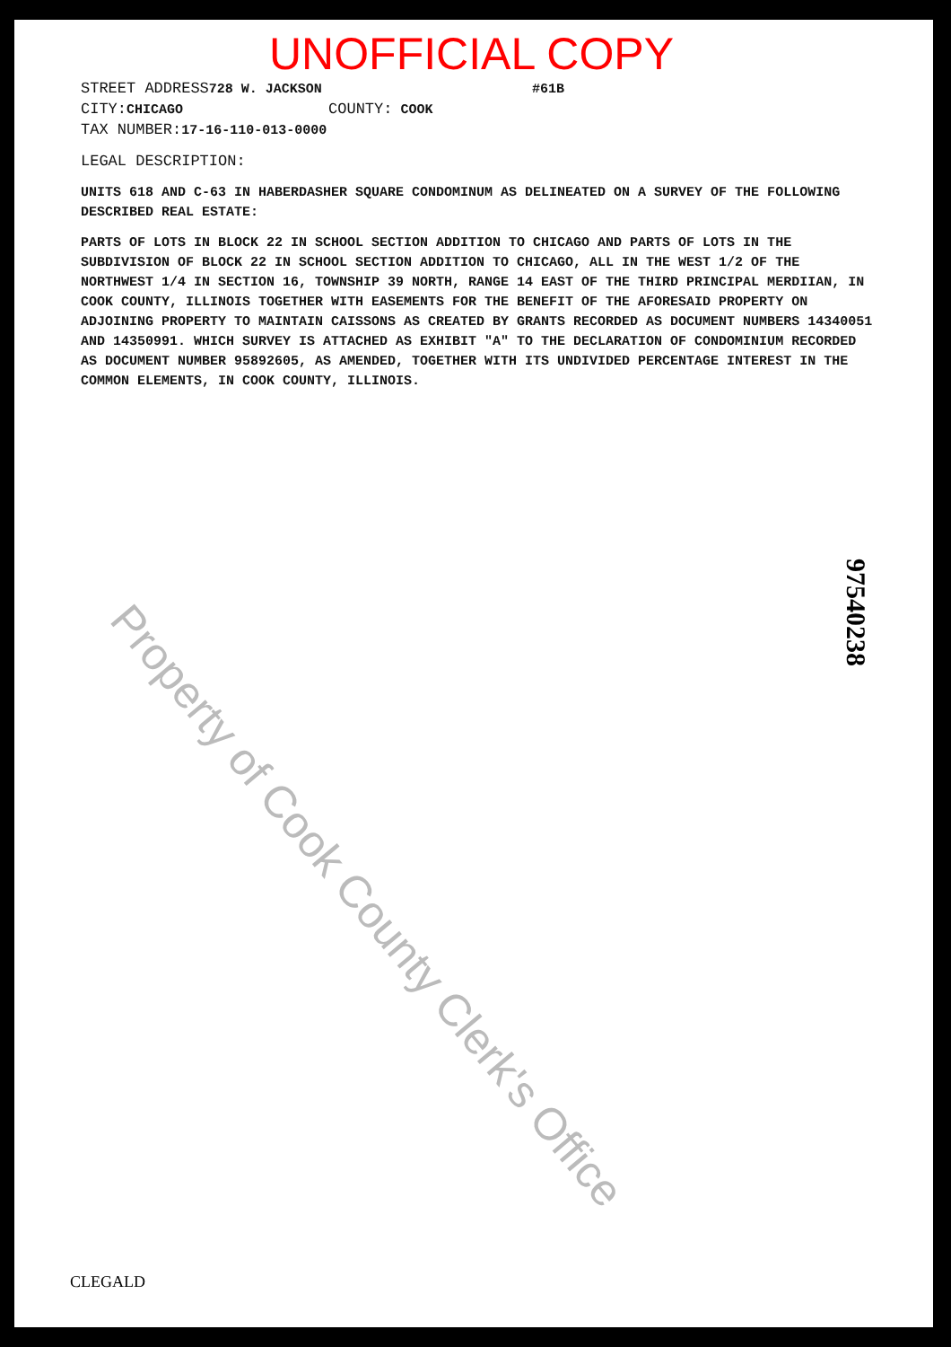UNOFFICIAL COPY
STREET ADDRESS728 W. JACKSON #61B
CITY: CHICAGO COUNTY: COOK
TAX NUMBER: 17-16-110-013-0000
LEGAL DESCRIPTION:
UNITS 618 AND C-63 IN HABERDASHER SQUARE CONDOMINUM AS DELINEATED ON A SURVEY OF THE FOLLOWING DESCRIBED REAL ESTATE:
PARTS OF LOTS IN BLOCK 22 IN SCHOOL SECTION ADDITION TO CHICAGO AND PARTS OF LOTS IN THE SUBDIVISION OF BLOCK 22 IN SCHOOL SECTION ADDITION TO CHICAGO, ALL IN THE WEST 1/2 OF THE NORTHWEST 1/4 IN SECTION 16, TOWNSHIP 39 NORTH, RANGE 14 EAST OF THE THIRD PRINCIPAL MERDIIAN, IN COOK COUNTY, ILLINOIS TOGETHER WITH EASEMENTS FOR THE BENEFIT OF THE AFORESAID PROPERTY ON ADJOINING PROPERTY TO MAINTAIN CAISSONS AS CREATED BY GRANTS RECORDED AS DOCUMENT NUMBERS 14340051 AND 14350991. WHICH SURVEY IS ATTACHED AS EXHIBIT "A" TO THE DECLARATION OF CONDOMINIUM RECORDED AS DOCUMENT NUMBER 95892605, AS AMENDED, TOGETHER WITH ITS UNDIVIDED PERCENTAGE INTEREST IN THE COMMON ELEMENTS, IN COOK COUNTY, ILLINOIS.
Property of Cook County Clerk's Office
97540238
CLEGALD